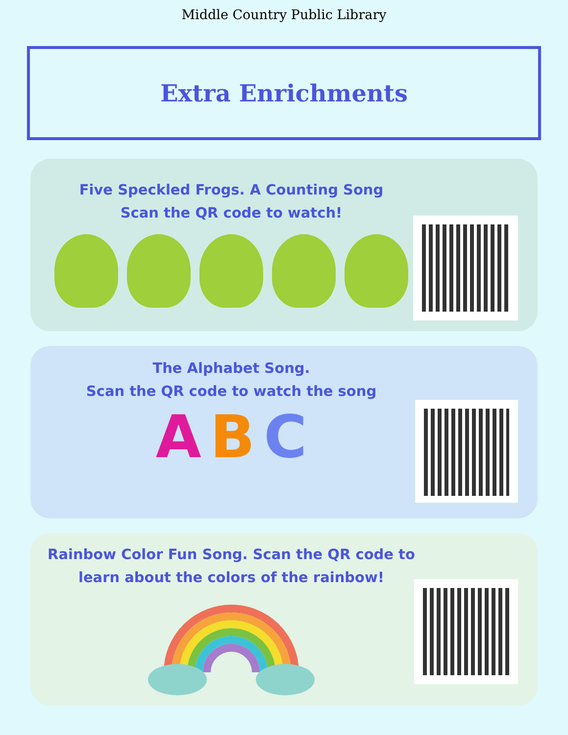Middle Country Public Library
Extra Enrichments
Five Speckled Frogs. A Counting Song
Scan the QR code to watch!
The Alphabet Song.
Scan the QR code to watch the song
A B C
Rainbow Color Fun Song. Scan the QR code to learn about the colors of the rainbow!